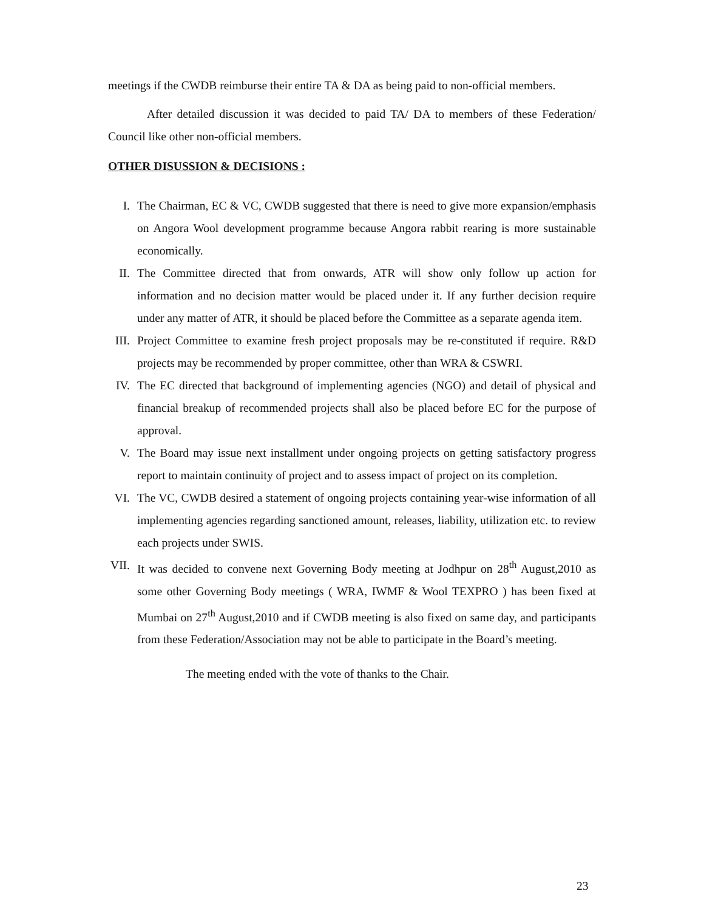meetings if the CWDB reimburse their entire TA & DA as being paid to non-official members.
After detailed discussion it was decided to paid TA/ DA to members of these Federation/ Council like other non-official members.
OTHER DISUSSION & DECISIONS :
I. The Chairman, EC & VC, CWDB suggested that there is need to give more expansion/emphasis on Angora Wool development programme because Angora rabbit rearing is more sustainable economically.
II. The Committee directed that from onwards, ATR will show only follow up action for information and no decision matter would be placed under it. If any further decision require under any matter of ATR, it should be placed before the Committee as a separate agenda item.
III. Project Committee to examine fresh project proposals may be re-constituted if require. R&D projects may be recommended by proper committee, other than WRA & CSWRI.
IV. The EC directed that background of implementing agencies (NGO) and detail of physical and financial breakup of recommended projects shall also be placed before EC for the purpose of approval.
V. The Board may issue next installment under ongoing projects on getting satisfactory progress report to maintain continuity of project and to assess impact of project on its completion.
VI. The VC, CWDB desired a statement of ongoing projects containing year-wise information of all implementing agencies regarding sanctioned amount, releases, liability, utilization etc. to review each projects under SWIS.
VII. It was decided to convene next Governing Body meeting at Jodhpur on 28<sup>th</sup> August,2010 as some other Governing Body meetings ( WRA, IWMF & Wool TEXPRO ) has been fixed at Mumbai on 27<sup>th</sup> August,2010 and if CWDB meeting is also fixed on same day, and participants from these Federation/Association may not be able to participate in the Board’s meeting.
The meeting ended with the vote of thanks to the Chair.
23